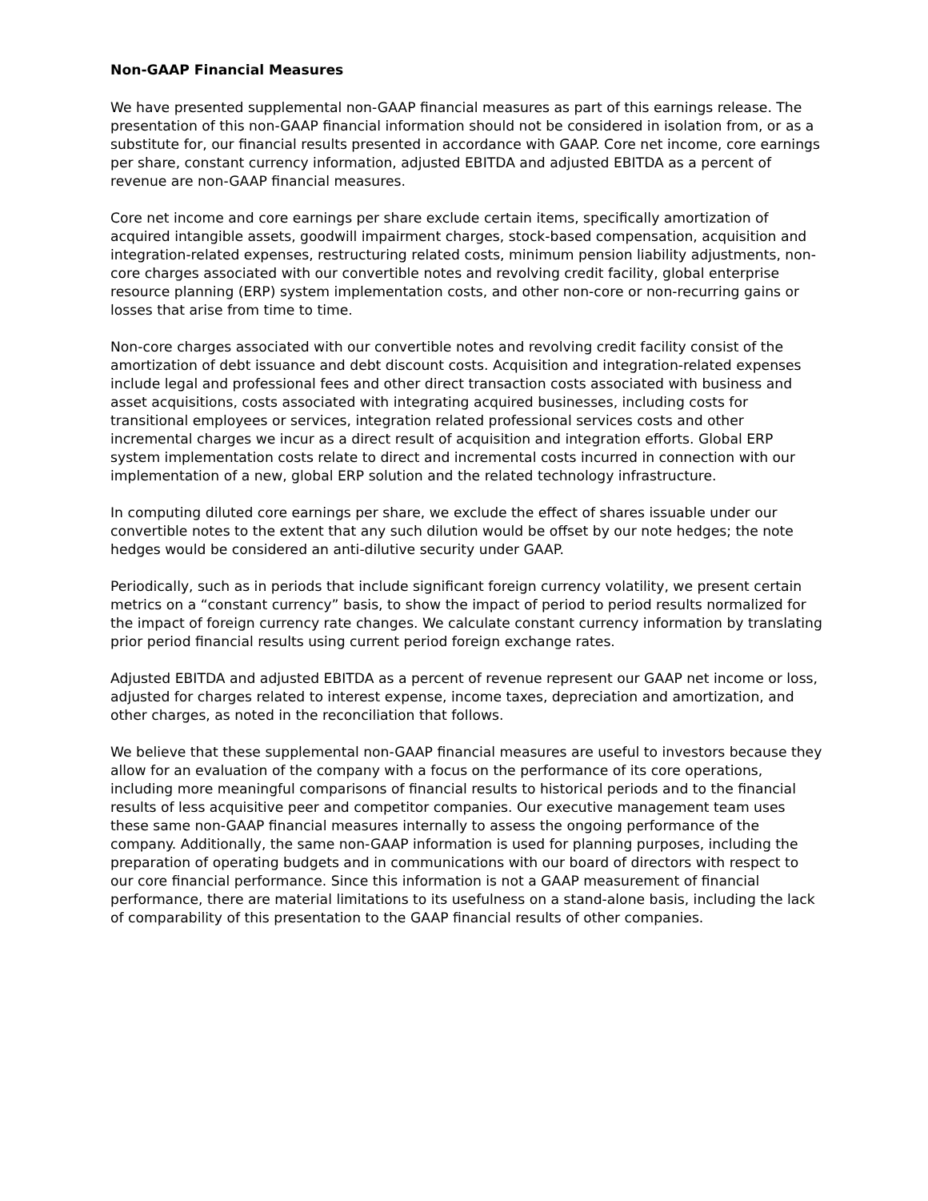Non-GAAP Financial Measures
We have presented supplemental non-GAAP financial measures as part of this earnings release. The presentation of this non-GAAP financial information should not be considered in isolation from, or as a substitute for, our financial results presented in accordance with GAAP. Core net income, core earnings per share, constant currency information, adjusted EBITDA and adjusted EBITDA as a percent of revenue are non-GAAP financial measures.
Core net income and core earnings per share exclude certain items, specifically amortization of acquired intangible assets, goodwill impairment charges, stock-based compensation, acquisition and integration-related expenses, restructuring related costs, minimum pension liability adjustments, non-core charges associated with our convertible notes and revolving credit facility, global enterprise resource planning (ERP) system implementation costs, and other non-core or non-recurring gains or losses that arise from time to time.
Non-core charges associated with our convertible notes and revolving credit facility consist of the amortization of debt issuance and debt discount costs. Acquisition and integration-related expenses include legal and professional fees and other direct transaction costs associated with business and asset acquisitions, costs associated with integrating acquired businesses, including costs for transitional employees or services, integration related professional services costs and other incremental charges we incur as a direct result of acquisition and integration efforts. Global ERP system implementation costs relate to direct and incremental costs incurred in connection with our implementation of a new, global ERP solution and the related technology infrastructure.
In computing diluted core earnings per share, we exclude the effect of shares issuable under our convertible notes to the extent that any such dilution would be offset by our note hedges; the note hedges would be considered an anti-dilutive security under GAAP.
Periodically, such as in periods that include significant foreign currency volatility, we present certain metrics on a “constant currency” basis, to show the impact of period to period results normalized for the impact of foreign currency rate changes. We calculate constant currency information by translating prior period financial results using current period foreign exchange rates.
Adjusted EBITDA and adjusted EBITDA as a percent of revenue represent our GAAP net income or loss, adjusted for charges related to interest expense, income taxes, depreciation and amortization, and other charges, as noted in the reconciliation that follows.
We believe that these supplemental non-GAAP financial measures are useful to investors because they allow for an evaluation of the company with a focus on the performance of its core operations, including more meaningful comparisons of financial results to historical periods and to the financial results of less acquisitive peer and competitor companies. Our executive management team uses these same non-GAAP financial measures internally to assess the ongoing performance of the company. Additionally, the same non-GAAP information is used for planning purposes, including the preparation of operating budgets and in communications with our board of directors with respect to our core financial performance. Since this information is not a GAAP measurement of financial performance, there are material limitations to its usefulness on a stand-alone basis, including the lack of comparability of this presentation to the GAAP financial results of other companies.